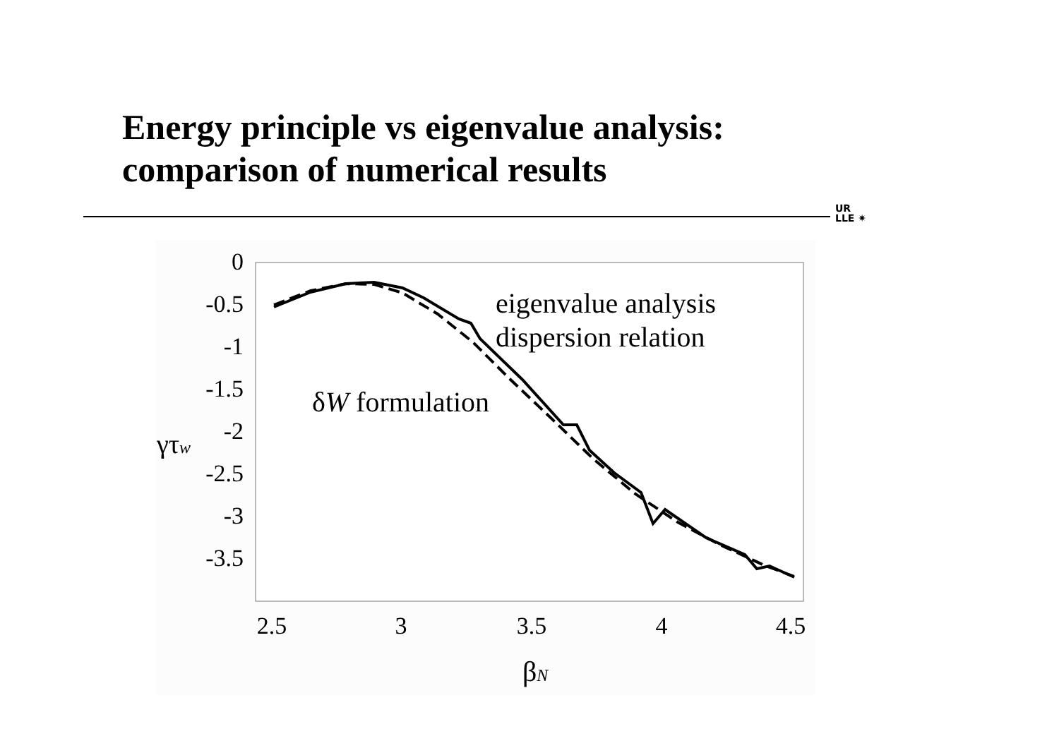Energy principle vs eigenvalue analysis:
comparison of numerical results
UR
LLE ✷
0
-0.5
-1
-1.5
-2
-2.5
-3
-3.5
γτw
2.5
3
3.5
4
4.5
βN
eigenvalue analysis
dispersion relation
δW formulation